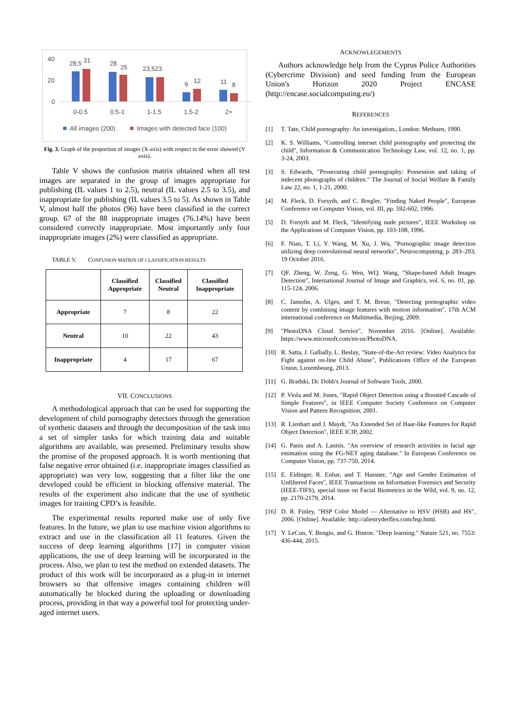40
20
0
28,5
31
28
25
23,523
9
12
11
8
0-0.5
0.5-1
1-1.5
1.5-2
2+
All images (200)
Images with detected face (100)
Fig. 3. Graph of the proportion of images (X-axis) with respect to the error showed (Y axis).
Table V shows the confusion matrix obtained when all test images are separated in the group of images appropriate for publishing (IL values 1 to 2.5), neutral (IL values 2.5 to 3.5), and inappropriate for publishing (IL values 3.5 to 5). As shown in Table V, almost half the photos (96) have been classified in the correct group. 67 of the 88 inappropriate images (76.14%) have been considered correctly inappropriate. Most importantly only four inappropriate images (2%) were classified as appropriate.
TABLE V. CONFUSION MATRIX OF CLASSIFICATION RESULTS
| | Classified Appropriate | Classified Neutral | Classified Inappropriate |
| --- | --- | --- | --- |
| Appropriate | 7 | 8 | 22 |
| Neutral | 10 | 22 | 43 |
| Inappropriate | 4 | 17 | 67 |
VII. CONCLUSIONS
A methodological approach that can be used for supporting the development of child pornography detectors through the generation of synthetic datasets and through the decomposition of the task into a set of simpler tasks for which training data and suitable algorithms are available, was presented. Preliminary results show the promise of the proposed approach. It is worth mentioning that false negative error obtained (i.e. inappropriate images classified as appropriate) was very low, suggesting that a filter like the one developed could be efficient in blocking offensive material. The results of the experiment also indicate that the use of synthetic images for training CPD’s is feasible.
The experimental results reported make use of only five features. In the future, we plan to use machine vision algorithms to extract and use in the classification all 11 features. Given the success of deep learning algorithms [17] in computer vision applications, the use of deep learning will be incorporated in the process. Also, we plan to test the method on extended datasets. The product of this work will be incorporated as a plug-in in internet browsers so that offensive images containing children will automatically be blocked during the uploading or downloading process, providing in that way a powerful tool for protecting under-aged internet users.
ACKNOWLEGEMENTS
Authors acknowledge help from the Cyprus Police Authorities (Cybercrime Division) and seed funding from the European Union's Horizon 2020 Project ENCASE (http://encase.socialcomputing.eu/)
REFERENCES
[1] T. Tate, Child pornography: An investigation., London: Methuen, 1990.
[2] K. S. Williams, "Controlling internet child pornography and protecting the child", Information & Communication Technology Law, vol. 12, no. 1, pp. 3-24, 2003.
[3] S. Edwards, "Prosecuting child pornography: Possession and taking of indecent photographs of children." The Journal of Social Welfare & Family Law 22, no. 1, 1-21, 2000.
[4] M. Fleck, D. Forsyth, and C. Bregler, "Finding Naked People", European Conference on Computer Vision, vol. III, pp. 592-602, 1996.
[5] D. Forsyth and M. Fleck, "Identifying nude pictures", IEEE Workshop on the Applications of Computer Vision, pp. 103-108, 1996.
[6] F. Nian, T. Li, Y. Wang, M. Xu, J. Wu, "Pornographic image detection utilizing deep convolutional neural networks", Neurocomputing, p. 283–293, 19 October 2016.
[7] QF. Zheng, W. Zeng, G. Wen, WQ. Wang, "Shape-based Adult Images Detection", International Journal of Image and Graphics, vol. 6, no. 01, pp. 115-124, 2006.
[8] C. Jansohn, A. Ulges, and T. M. Breue, "Detecting pornographic video content by combining image features with motion information", 17th ACM international conference on Multimedia, Beijing, 2009.
[9] "PhotoDNA Cloud Service", November 2016. [Online]. Available: https://www.microsoft.com/en-us/PhotoDNA.
[10] R. Satta, J. Galbally, L. Beslay, "State-of-the-Art review: Video Analytics for Fight against on-line Child Abuse", Publications Office of the European Union, Luxembourg, 2013.
[11] G. Bradski, Dr. Dobb's Journal of Software Tools, 2000.
[12] P. Viola and M. Jones, "Rapid Object Detection using a Boosted Cascade of Simple Features", in IEEE Computer Society Conference on Computer Vision and Pattern Recognition, 2001.
[13] R. Lienhart and J. Maydt, "An Extended Set of Haar-like Features for Rapid Object Detection", IEEE ICIP, 2002.
[14] G. Panis and A. Lanitis. "An overview of research activities in facial age estimation using the FG-NET aging database." In European Conference on Computer Vision, pp. 737-750, 2014.
[15] E. Eidinger, R. Enbar, and T. Hassner, "Age and Gender Estimation of Unfiltered Faces", IEEE Transactions on Information Forensics and Security (IEEE-TIFS), special issue on Facial Biometrics in the Wild, vol. 9, no. 12, pp. 2170-2179, 2014.
[16] D. R. Finley, "HSP Color Model — Alternative to HSV (HSB) and HS", 2006. [Online]. Available: http://alienryderflex.com/hsp.html.
[17] Y. LeCun, Y. Bengio, and G. Hinton. "Deep learning." Nature 521, no. 7553: 436-444, 2015.